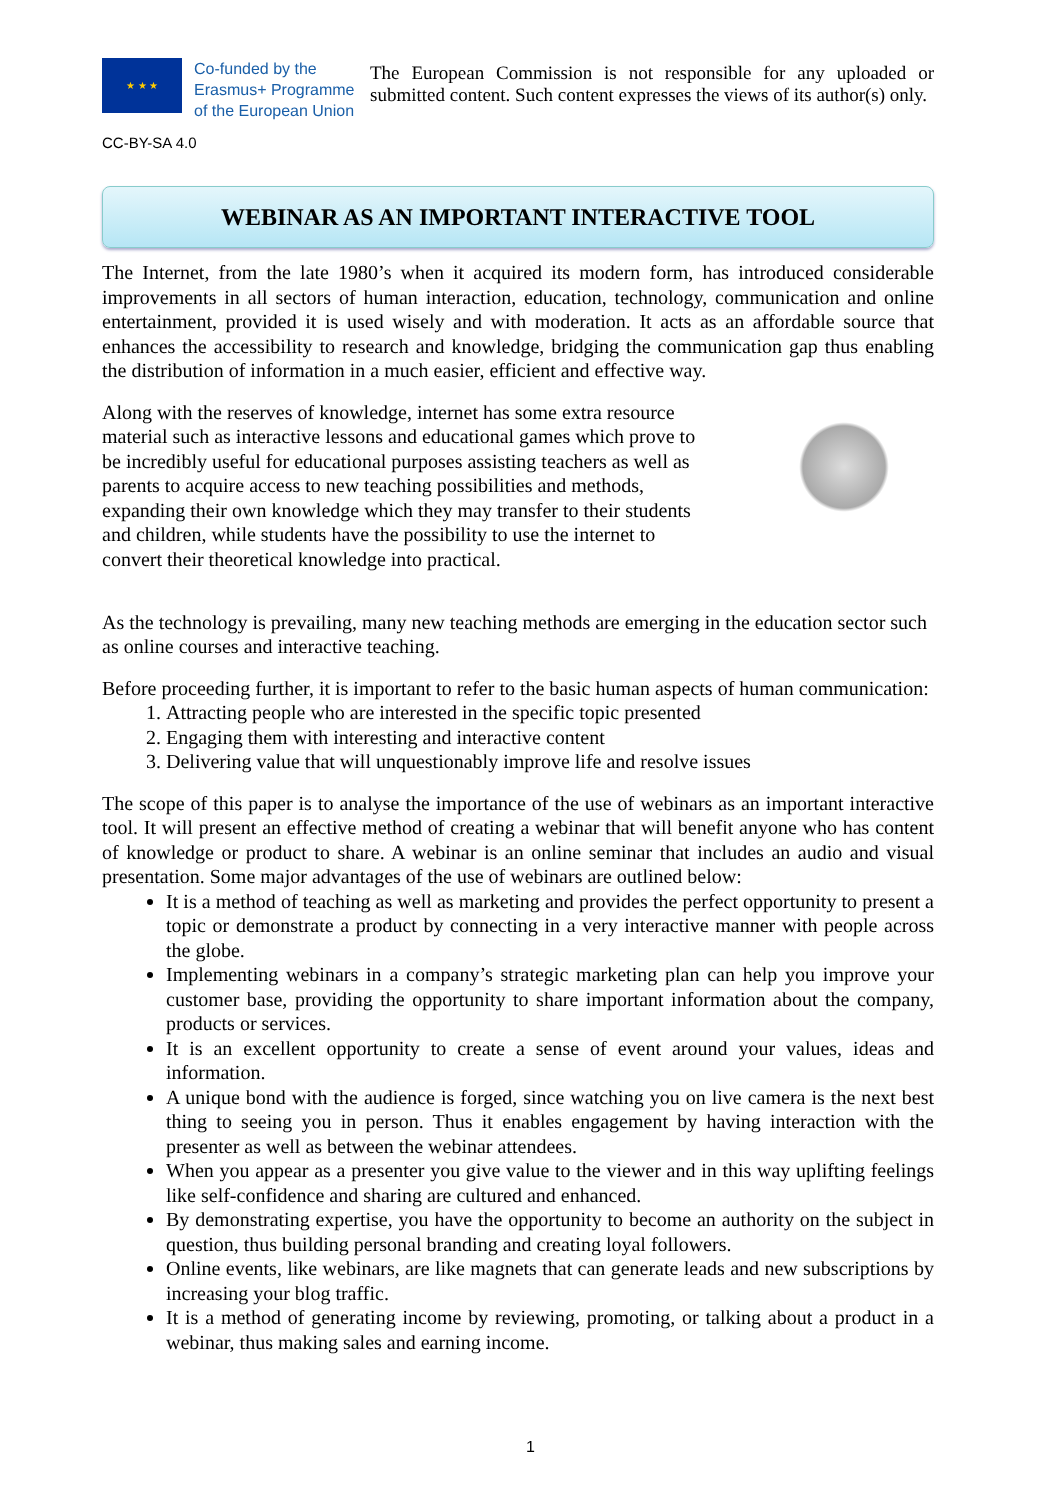★ ★ ★
Co-funded by the Erasmus+ Programme of the European Union
The European Commission is not responsible for any uploaded or submitted content. Such content expresses the views of its author(s) only.
CC-BY-SA 4.0
WEBINAR AS AN IMPORTANT INTERACTIVE TOOL
The Internet, from the late 1980’s when it acquired its modern form, has introduced considerable improvements in all sectors of human interaction, education, technology, communication and online entertainment, provided it is used wisely and with moderation. It acts as an affordable source that enhances the accessibility to research and knowledge, bridging the communication gap thus enabling the distribution of information in a much easier, efficient and effective way.
Along with the reserves of knowledge, internet has some extra resource material such as interactive lessons and educational games which prove to be incredibly useful for educational purposes assisting teachers as well as parents to acquire access to new teaching possibilities and methods, expanding their own knowledge which they may transfer to their students and children, while students have the possibility to use the internet to convert their theoretical knowledge into practical.
As the technology is prevailing, many new teaching methods are emerging in the education sector such as online courses and interactive teaching.
Before proceeding further, it is important to refer to the basic human aspects of human communication:
1. Attracting people who are interested in the specific topic presented
2. Engaging them with interesting and interactive content
3. Delivering value that will unquestionably improve life and resolve issues
The scope of this paper is to analyse the importance of the use of webinars as an important interactive tool. It will present an effective method of creating a webinar that will benefit anyone who has content of knowledge or product to share. A webinar is an online seminar that includes an audio and visual presentation. Some major advantages of the use of webinars are outlined below:
It is a method of teaching as well as marketing and provides the perfect opportunity to present a topic or demonstrate a product by connecting in a very interactive manner with people across the globe.
Implementing webinars in a company’s strategic marketing plan can help you improve your customer base, providing the opportunity to share important information about the company, products or services.
It is an excellent opportunity to create a sense of event around your values, ideas and information.
A unique bond with the audience is forged, since watching you on live camera is the next best thing to seeing you in person. Thus it enables engagement by having interaction with the presenter as well as between the webinar attendees.
When you appear as a presenter you give value to the viewer and in this way uplifting feelings like self-confidence and sharing are cultured and enhanced.
By demonstrating expertise, you have the opportunity to become an authority on the subject in question, thus building personal branding and creating loyal followers.
Online events, like webinars, are like magnets that can generate leads and new subscriptions by increasing your blog traffic.
It is a method of generating income by reviewing, promoting, or talking about a product in a webinar, thus making sales and earning income.
1